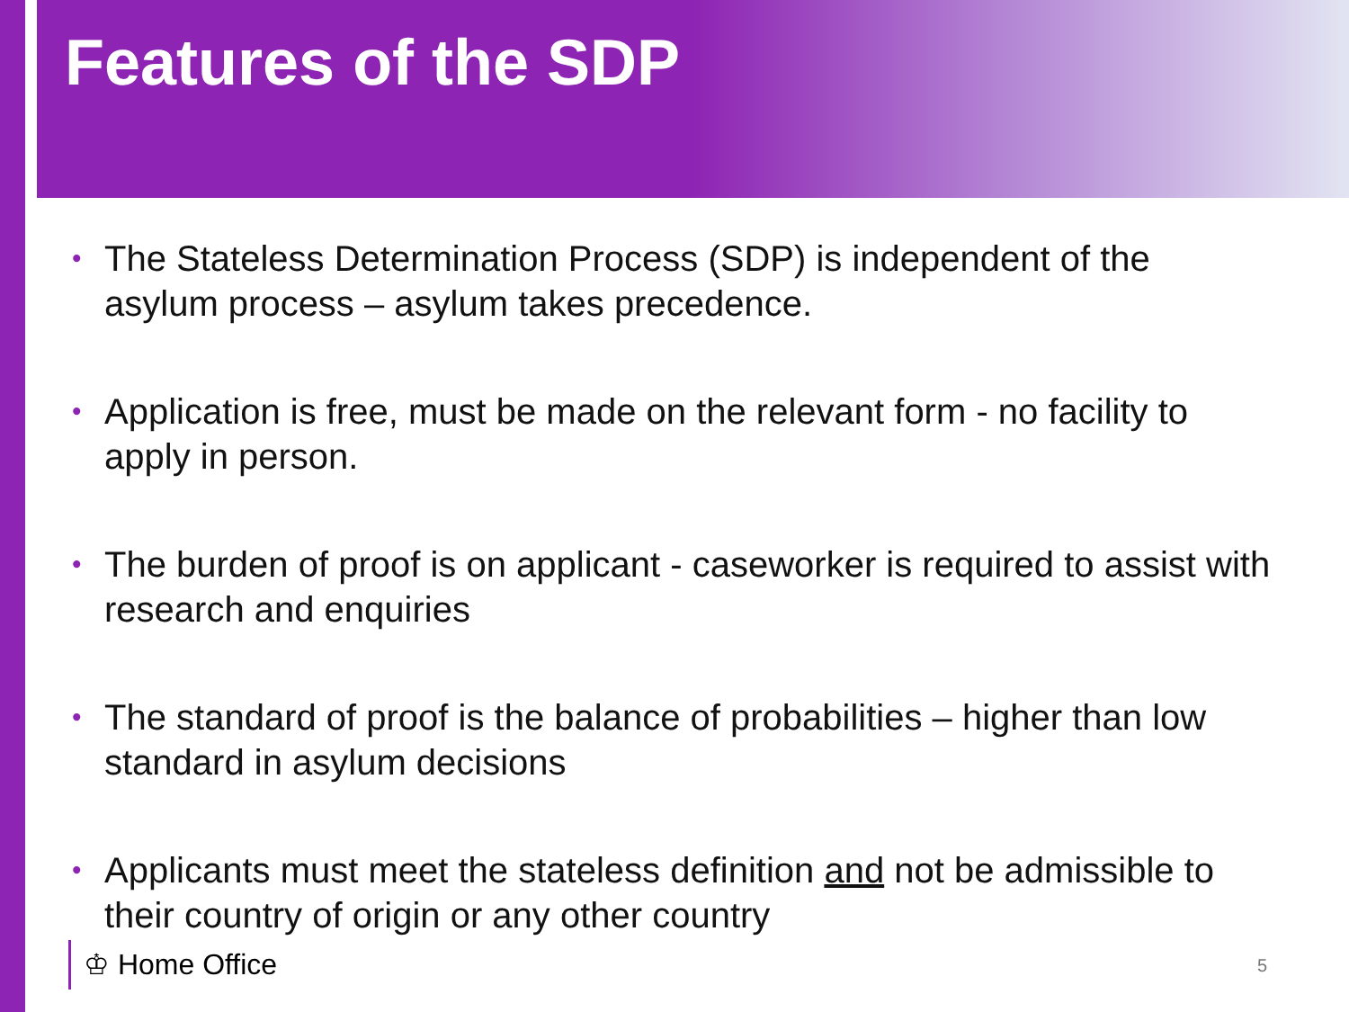Features of the SDP
• The Stateless Determination Process (SDP) is independent of the asylum process – asylum takes precedence.
• Application is free, must be made on the relevant form - no facility to apply in person.
• The burden of proof is on applicant - caseworker is required to assist with research and enquiries
• The standard of proof is the balance of probabilities – higher than low standard in asylum decisions
• Applicants must meet the stateless definition and not be admissible to their country of origin or any other country
♔ Home Office 5